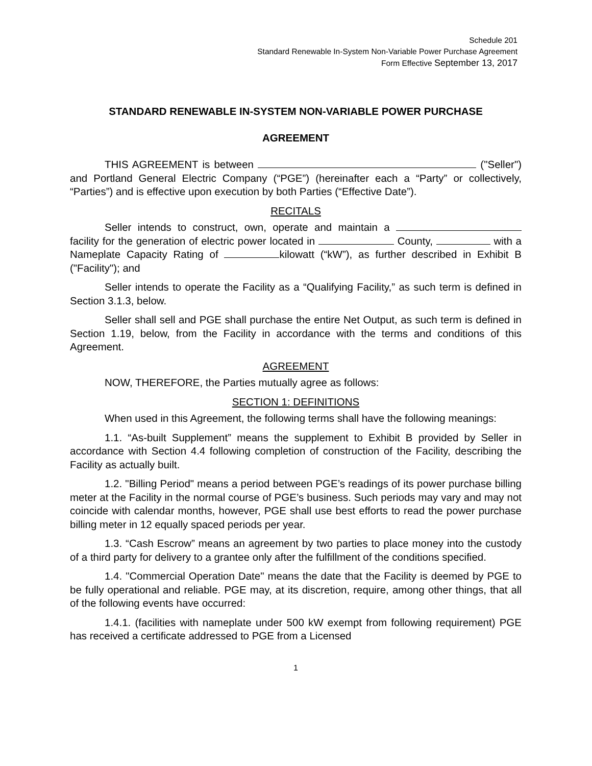Schedule 201
Standard Renewable In-System Non-Variable Power Purchase Agreement
Form Effective September 13, 2017
STANDARD RENEWABLE IN-SYSTEM NON-VARIABLE POWER PURCHASE
AGREEMENT
THIS AGREEMENT is between ("Seller") and Portland General Electric Company (“PGE”) (hereinafter each a “Party” or collectively, “Parties”) and is effective upon execution by both Parties (“Effective Date”).
RECITALS
Seller intends to construct, own, operate and maintain a facility for the generation of electric power located in County, with a Nameplate Capacity Rating of kilowatt (“kW”), as further described in Exhibit B ("Facility"); and
Seller intends to operate the Facility as a “Qualifying Facility,” as such term is defined in Section 3.1.3, below.
Seller shall sell and PGE shall purchase the entire Net Output, as such term is defined in Section 1.19, below, from the Facility in accordance with the terms and conditions of this Agreement.
AGREEMENT
NOW, THEREFORE, the Parties mutually agree as follows:
SECTION 1: DEFINITIONS
When used in this Agreement, the following terms shall have the following meanings:
1.1. “As-built Supplement” means the supplement to Exhibit B provided by Seller in accordance with Section 4.4 following completion of construction of the Facility, describing the Facility as actually built.
1.2. "Billing Period" means a period between PGE’s readings of its power purchase billing meter at the Facility in the normal course of PGE’s business. Such periods may vary and may not coincide with calendar months, however, PGE shall use best efforts to read the power purchase billing meter in 12 equally spaced periods per year.
1.3. “Cash Escrow” means an agreement by two parties to place money into the custody of a third party for delivery to a grantee only after the fulfillment of the conditions specified.
1.4. "Commercial Operation Date" means the date that the Facility is deemed by PGE to be fully operational and reliable. PGE may, at its discretion, require, among other things, that all of the following events have occurred:
1.4.1. (facilities with nameplate under 500 kW exempt from following requirement) PGE has received a certificate addressed to PGE from a Licensed
1